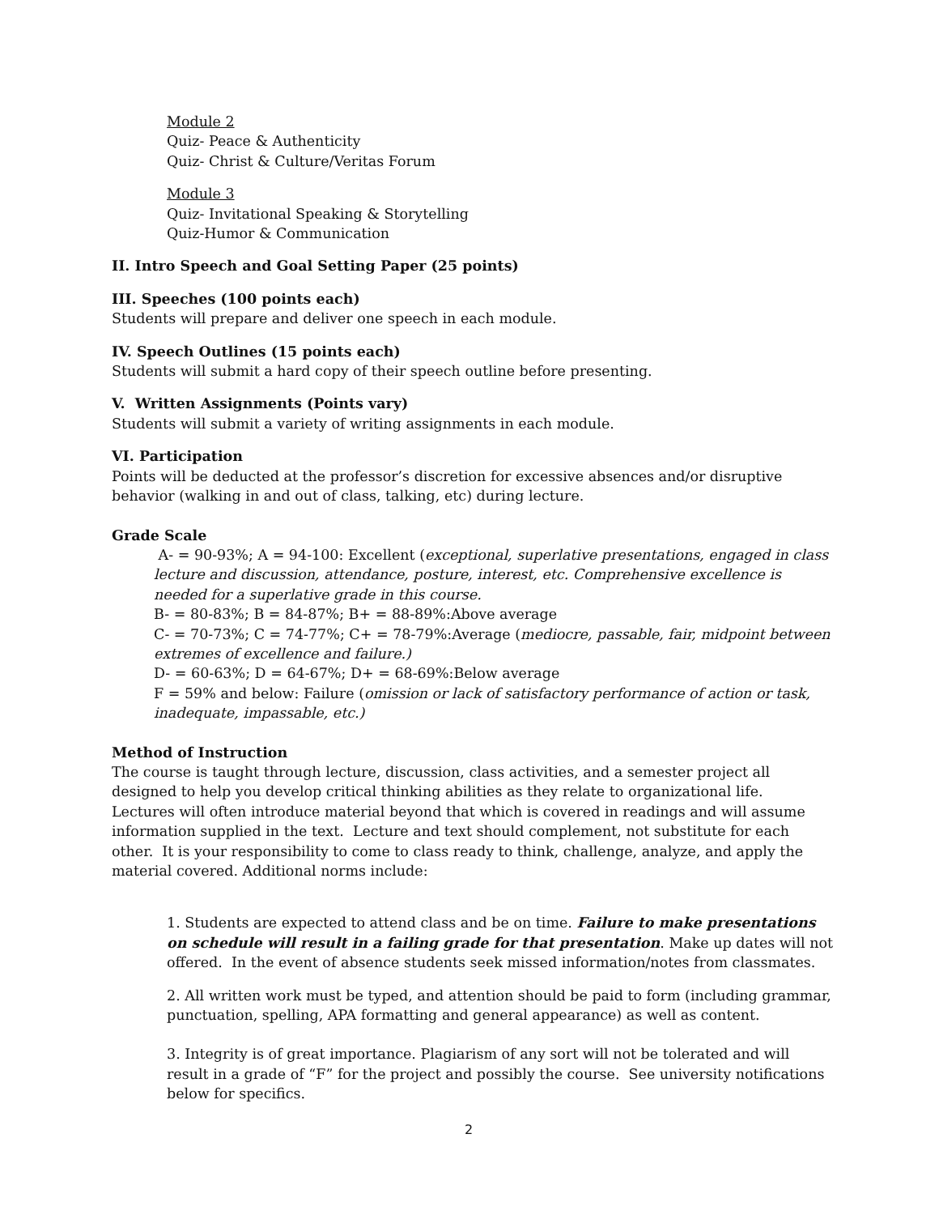Module 2
Quiz- Peace & Authenticity
Quiz- Christ & Culture/Veritas Forum
Module 3
Quiz- Invitational Speaking & Storytelling
Quiz-Humor & Communication
II. Intro Speech and Goal Setting Paper (25 points)
III. Speeches (100 points each)
Students will prepare and deliver one speech in each module.
IV. Speech Outlines (15 points each)
Students will submit a hard copy of their speech outline before presenting.
V. Written Assignments (Points vary)
Students will submit a variety of writing assignments in each module.
VI. Participation
Points will be deducted at the professor’s discretion for excessive absences and/or disruptive behavior (walking in and out of class, talking, etc) during lecture.
Grade Scale
A- = 90-93%; A = 94-100: Excellent (exceptional, superlative presentations, engaged in class lecture and discussion, attendance, posture, interest, etc. Comprehensive excellence is needed for a superlative grade in this course.
B- = 80-83%; B = 84-87%; B+ = 88-89%:Above average
C- = 70-73%; C = 74-77%; C+ = 78-79%:Average (mediocre, passable, fair, midpoint between extremes of excellence and failure.)
D- = 60-63%; D = 64-67%; D+ = 68-69%:Below average
F = 59% and below: Failure (omission or lack of satisfactory performance of action or task, inadequate, impassable, etc.)
Method of Instruction
The course is taught through lecture, discussion, class activities, and a semester project all designed to help you develop critical thinking abilities as they relate to organizational life. Lectures will often introduce material beyond that which is covered in readings and will assume information supplied in the text. Lecture and text should complement, not substitute for each other. It is your responsibility to come to class ready to think, challenge, analyze, and apply the material covered. Additional norms include:
1. Students are expected to attend class and be on time. Failure to make presentations on schedule will result in a failing grade for that presentation. Make up dates will not offered. In the event of absence students seek missed information/notes from classmates.
2. All written work must be typed, and attention should be paid to form (including grammar, punctuation, spelling, APA formatting and general appearance) as well as content.
3. Integrity is of great importance. Plagiarism of any sort will not be tolerated and will result in a grade of “F” for the project and possibly the course. See university notifications below for specifics.
2